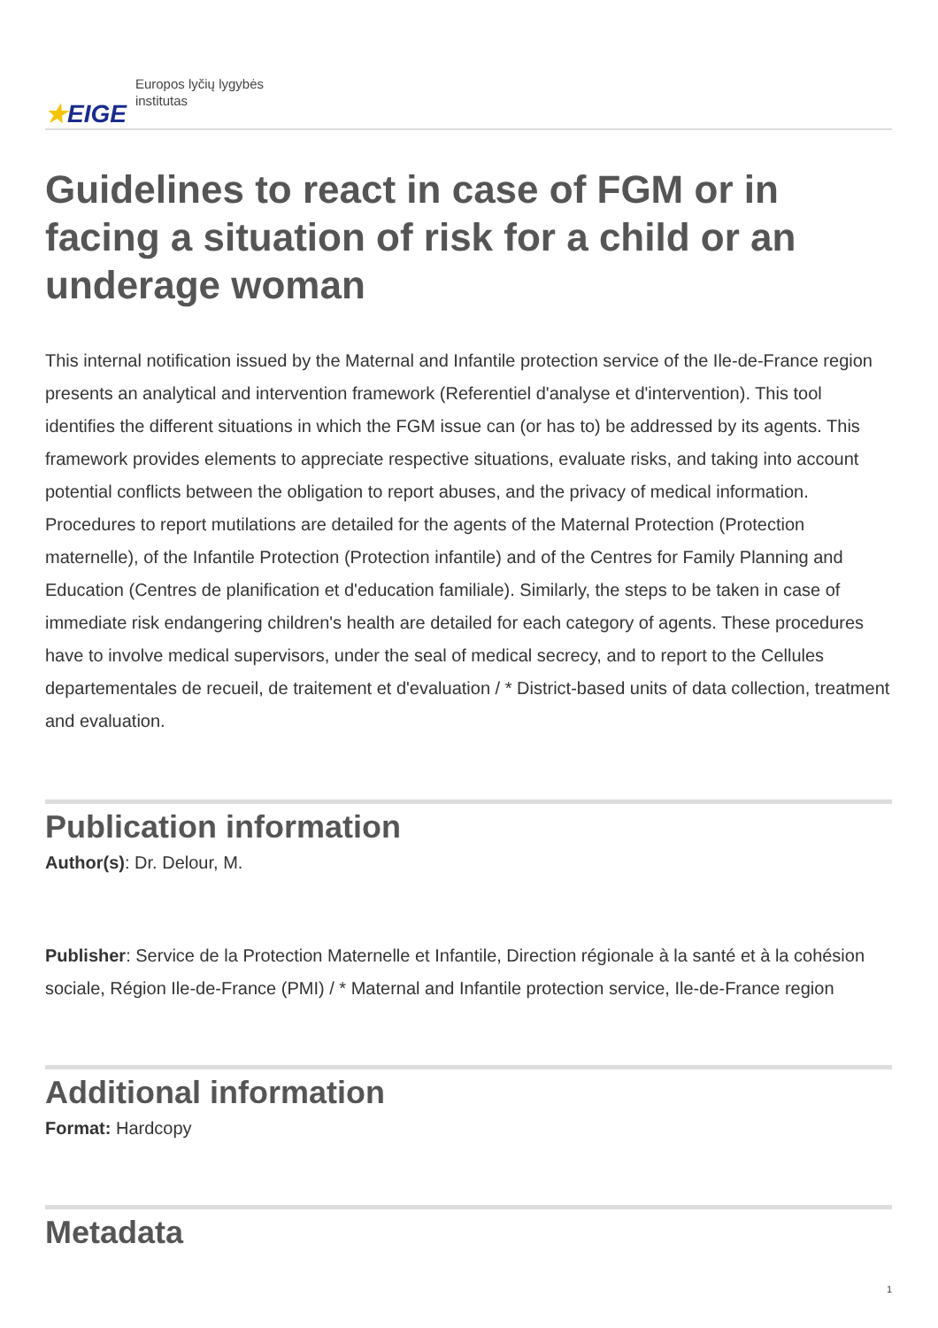★EIGE
Europos lyčių lygybės
institutas
Guidelines to react in case of FGM or in facing a situation of risk for a child or an underage woman
This internal notification issued by the Maternal and Infantile protection service of the Ile-de-France region presents an analytical and intervention framework (Referentiel d'analyse et d'intervention). This tool identifies the different situations in which the FGM issue can (or has to) be addressed by its agents. This framework provides elements to appreciate respective situations, evaluate risks, and taking into account potential conflicts between the obligation to report abuses, and the privacy of medical information. Procedures to report mutilations are detailed for the agents of the Maternal Protection (Protection maternelle), of the Infantile Protection (Protection infantile) and of the Centres for Family Planning and Education (Centres de planification et d'education familiale). Similarly, the steps to be taken in case of immediate risk endangering children's health are detailed for each category of agents. These procedures have to involve medical supervisors, under the seal of medical secrecy, and to report to the Cellules departementales de recueil, de traitement et d'evaluation / * District-based units of data collection, treatment and evaluation.
Publication information
Author(s): Dr. Delour, M.
Publisher: Service de la Protection Maternelle et Infantile, Direction régionale à la santé et à la cohésion sociale, Région Ile-de-France (PMI) / * Maternal and Infantile protection service, Ile-de-France region
Additional information
Format: Hardcopy
Metadata
1